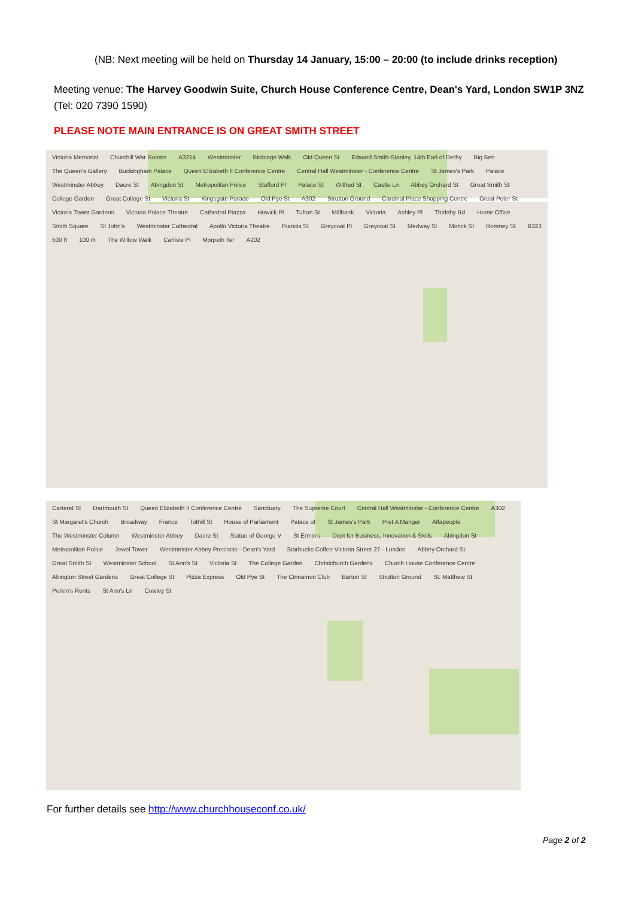(NB: Next meeting will be held on Thursday 14 January, 15:00 – 20:00 (to include drinks reception)
Meeting venue: The Harvey Goodwin Suite, Church House Conference Centre, Dean's Yard, London SW1P 3NZ (Tel: 020 7390 1590)
PLEASE NOTE MAIN ENTRANCE IS ON GREAT SMITH STREET
Victoria Memorial Churchill War Rooms A3214 Westminster Birdcage Walk Old Queen St Edward Smith-Stanley, 14th Earl of Derby Big Ben The Queen's Gallery Buckingham Palace Queen Elizabeth II Conference Centre Central Hall Westminster - Conference Centre St James's Park Palace Westminster Abbey Dacre St Abingdon St Metropolitan Police Stafford Pl Palace St Wilfred St Castle Ln Abbey Orchard St Great Smith St College Garden Great College St Victoria St Kingsgate Parade Old Pye St A302 Strutton Ground Cardinal Place Shopping Centre Great Peter St Victoria Tower Gardens Victoria Palace Theatre Cathedral Piazza Howick Pl Tufton St Millbank Victoria Ashley Pl Thirleby Rd Home Office Smith Square St John's Westminster Cathedral Apollo Victoria Theatre Francis St Greycoat Pl Greycoat St Medway St Monck St Romney St B323 500 ft 100 m The Willow Walk Carlisle Pl Morpeth Ter A202
Carteret St Dartmouth St Queen Elizabeth II Conference Centre Sanctuary The Supreme Court Central Hall Westminster - Conference Centre A302 St Margaret's Church Broadway France Tothill St House of Parliament Palace of St James's Park Pret A Manger Alfapeople The Westminster Column Westminster Abbey Dacre St Statue of George V St Ermin's Dept for Business, Innovation & Skills Abingdon St Metropolitan Police Jewel Tower Westminster Abbey Precincts - Dean's Yard Starbucks Coffee Victoria Street 27 - London Abbey Orchard St Great Smith St Westminster School St Ann's St Victoria St The College Garden Christchurch Gardens Church House Conference Centre Abington Street Gardens Great College St Pizza Express Old Pye St The Cinnamon Club Barton St Strutton Ground St. Matthew St Perkin's Rents St Ann's Ln Cowley St
For further details see http://www.churchhouseconf.co.uk/
Page 2 of 2